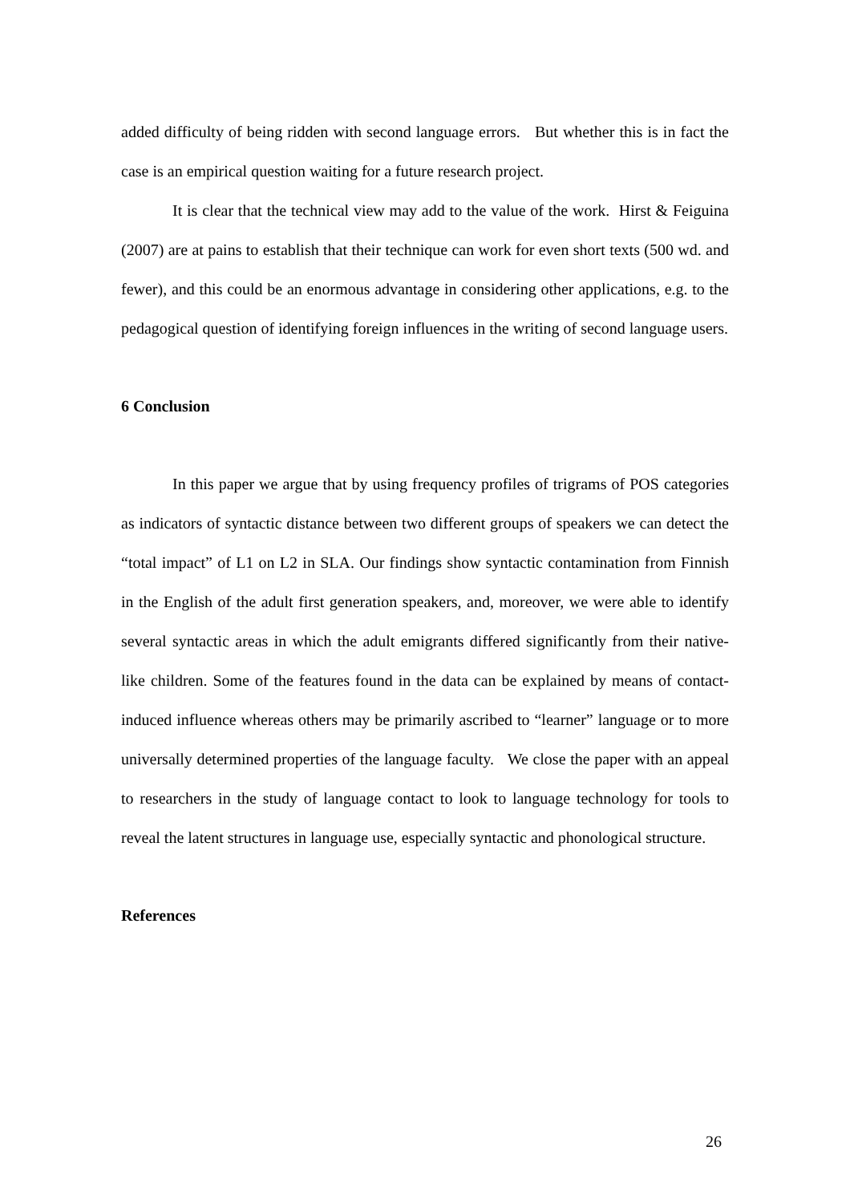added difficulty of being ridden with second language errors. But whether this is in fact the case is an empirical question waiting for a future research project.
It is clear that the technical view may add to the value of the work. Hirst & Feiguina (2007) are at pains to establish that their technique can work for even short texts (500 wd. and fewer), and this could be an enormous advantage in considering other applications, e.g. to the pedagogical question of identifying foreign influences in the writing of second language users.
6 Conclusion
In this paper we argue that by using frequency profiles of trigrams of POS categories as indicators of syntactic distance between two different groups of speakers we can detect the “total impact” of L1 on L2 in SLA. Our findings show syntactic contamination from Finnish in the English of the adult first generation speakers, and, moreover, we were able to identify several syntactic areas in which the adult emigrants differed significantly from their native-like children. Some of the features found in the data can be explained by means of contact-induced influence whereas others may be primarily ascribed to “learner” language or to more universally determined properties of the language faculty. We close the paper with an appeal to researchers in the study of language contact to look to language technology for tools to reveal the latent structures in language use, especially syntactic and phonological structure.
References
26